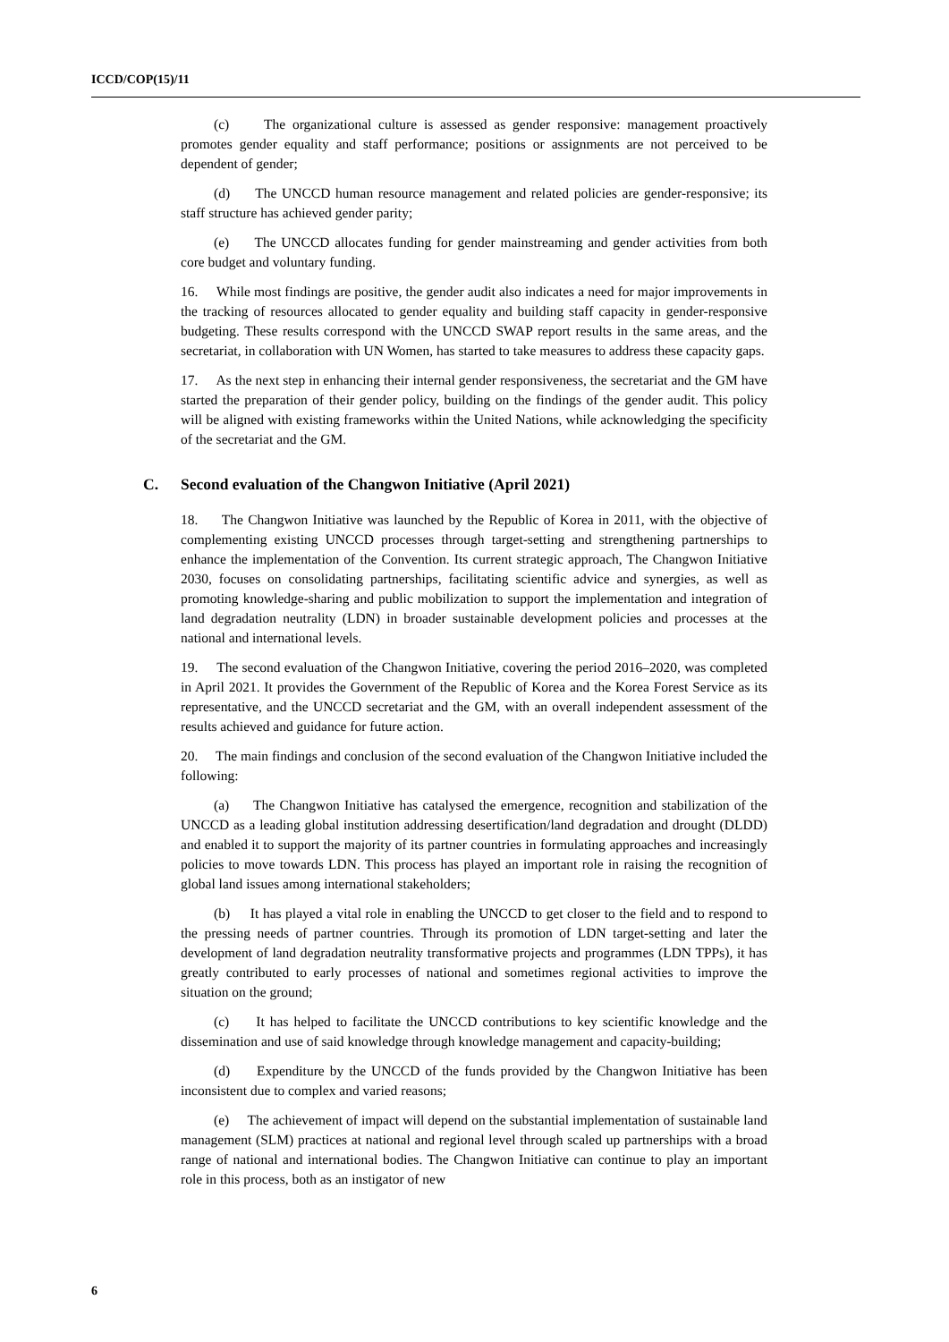ICCD/COP(15)/11
(c) The organizational culture is assessed as gender responsive: management proactively promotes gender equality and staff performance; positions or assignments are not perceived to be dependent of gender;
(d) The UNCCD human resource management and related policies are gender-responsive; its staff structure has achieved gender parity;
(e) The UNCCD allocates funding for gender mainstreaming and gender activities from both core budget and voluntary funding.
16. While most findings are positive, the gender audit also indicates a need for major improvements in the tracking of resources allocated to gender equality and building staff capacity in gender-responsive budgeting. These results correspond with the UNCCD SWAP report results in the same areas, and the secretariat, in collaboration with UN Women, has started to take measures to address these capacity gaps.
17. As the next step in enhancing their internal gender responsiveness, the secretariat and the GM have started the preparation of their gender policy, building on the findings of the gender audit. This policy will be aligned with existing frameworks within the United Nations, while acknowledging the specificity of the secretariat and the GM.
C. Second evaluation of the Changwon Initiative (April 2021)
18. The Changwon Initiative was launched by the Republic of Korea in 2011, with the objective of complementing existing UNCCD processes through target-setting and strengthening partnerships to enhance the implementation of the Convention. Its current strategic approach, The Changwon Initiative 2030, focuses on consolidating partnerships, facilitating scientific advice and synergies, as well as promoting knowledge-sharing and public mobilization to support the implementation and integration of land degradation neutrality (LDN) in broader sustainable development policies and processes at the national and international levels.
19. The second evaluation of the Changwon Initiative, covering the period 2016–2020, was completed in April 2021. It provides the Government of the Republic of Korea and the Korea Forest Service as its representative, and the UNCCD secretariat and the GM, with an overall independent assessment of the results achieved and guidance for future action.
20. The main findings and conclusion of the second evaluation of the Changwon Initiative included the following:
(a) The Changwon Initiative has catalysed the emergence, recognition and stabilization of the UNCCD as a leading global institution addressing desertification/land degradation and drought (DLDD) and enabled it to support the majority of its partner countries in formulating approaches and increasingly policies to move towards LDN. This process has played an important role in raising the recognition of global land issues among international stakeholders;
(b) It has played a vital role in enabling the UNCCD to get closer to the field and to respond to the pressing needs of partner countries. Through its promotion of LDN target-setting and later the development of land degradation neutrality transformative projects and programmes (LDN TPPs), it has greatly contributed to early processes of national and sometimes regional activities to improve the situation on the ground;
(c) It has helped to facilitate the UNCCD contributions to key scientific knowledge and the dissemination and use of said knowledge through knowledge management and capacity-building;
(d) Expenditure by the UNCCD of the funds provided by the Changwon Initiative has been inconsistent due to complex and varied reasons;
(e) The achievement of impact will depend on the substantial implementation of sustainable land management (SLM) practices at national and regional level through scaled up partnerships with a broad range of national and international bodies. The Changwon Initiative can continue to play an important role in this process, both as an instigator of new
6